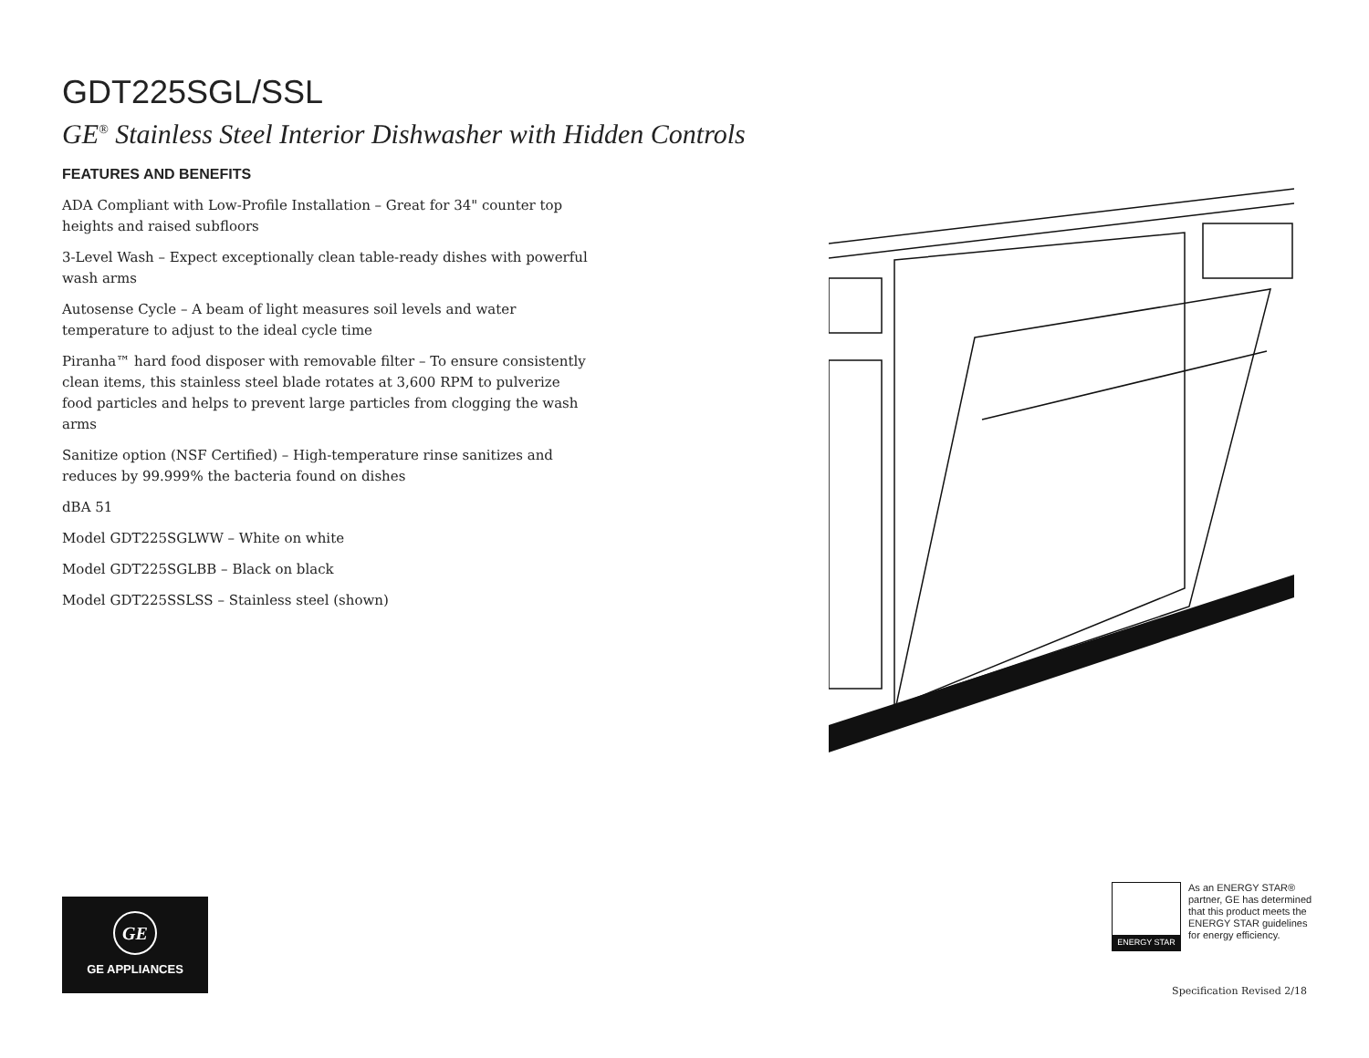GDT225SGL/SSL
GE<sup>®</sup> Stainless Steel Interior Dishwasher with Hidden Controls
FEATURES AND BENEFITS
ADA Compliant with Low-Profile Installation – Great for 34" counter top heights and raised subfloors
3-Level Wash – Expect exceptionally clean table-ready dishes with powerful wash arms
Autosense Cycle – A beam of light measures soil levels and water temperature to adjust to the ideal cycle time
Piranha™ hard food disposer with removable filter – To ensure consistently clean items, this stainless steel blade rotates at 3,600 RPM to pulverize food particles and helps to prevent large particles from clogging the wash arms
Sanitize option (NSF Certified) – High-temperature rinse sanitizes and reduces by 99.999% the bacteria found on dishes
dBA 51
Model GDT225SGLWW – White on white
Model GDT225SGLBB – Black on black
Model GDT225SSLSS – Stainless steel (shown)
GE
GE APPLIANCES
ENERGY STAR
As an ENERGY STAR®
partner, GE has determined
that this product meets the
ENERGY STAR guidelines
for energy efficiency.
Specification Revised 2/18